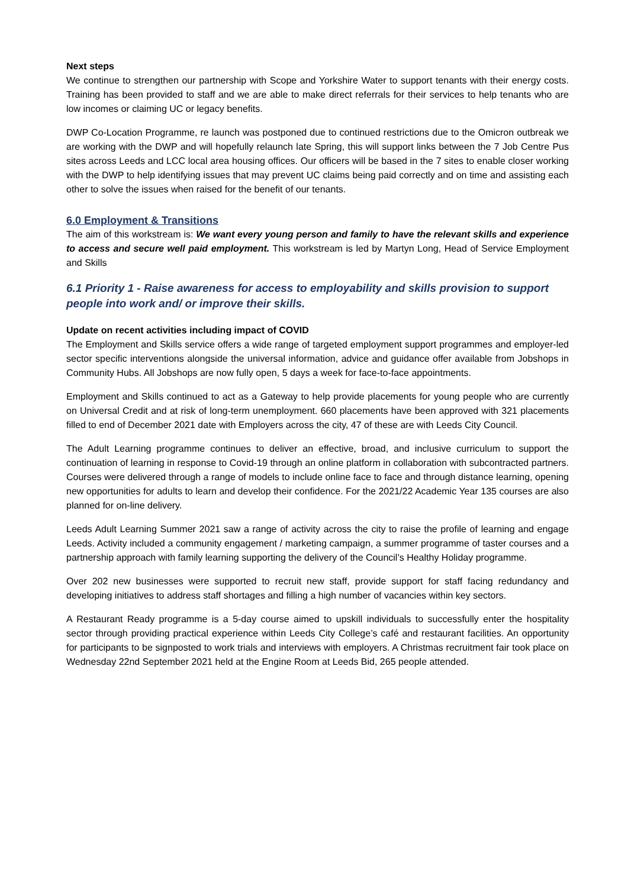Next steps
We continue to strengthen our partnership with Scope and Yorkshire Water to support tenants with their energy costs. Training has been provided to staff and we are able to make direct referrals for their services to help tenants who are low incomes or claiming UC or legacy benefits.
DWP Co-Location Programme, re launch was postponed due to continued restrictions due to the Omicron outbreak we are working with the DWP and will hopefully relaunch late Spring, this will support links between the 7 Job Centre Pus sites across Leeds and LCC local area housing offices. Our officers will be based in the 7 sites to enable closer working with the DWP to help identifying issues that may prevent UC claims being paid correctly and on time and assisting each other to solve the issues when raised for the benefit of our tenants.
6.0 Employment & Transitions
The aim of this workstream is: We want every young person and family to have the relevant skills and experience to access and secure well paid employment. This workstream is led by Martyn Long, Head of Service Employment and Skills
6.1 Priority 1 - Raise awareness for access to employability and skills provision to support people into work and/ or improve their skills.
Update on recent activities including impact of COVID
The Employment and Skills service offers a wide range of targeted employment support programmes and employer-led sector specific interventions alongside the universal information, advice and guidance offer available from Jobshops in Community Hubs. All Jobshops are now fully open, 5 days a week for face-to-face appointments.
Employment and Skills continued to act as a Gateway to help provide placements for young people who are currently on Universal Credit and at risk of long-term unemployment. 660 placements have been approved with 321 placements filled to end of December 2021 date with Employers across the city, 47 of these are with Leeds City Council.
The Adult Learning programme continues to deliver an effective, broad, and inclusive curriculum to support the continuation of learning in response to Covid-19 through an online platform in collaboration with subcontracted partners. Courses were delivered through a range of models to include online face to face and through distance learning, opening new opportunities for adults to learn and develop their confidence. For the 2021/22 Academic Year 135 courses are also planned for on-line delivery.
Leeds Adult Learning Summer 2021 saw a range of activity across the city to raise the profile of learning and engage Leeds. Activity included a community engagement / marketing campaign, a summer programme of taster courses and a partnership approach with family learning supporting the delivery of the Council’s Healthy Holiday programme.
Over 202 new businesses were supported to recruit new staff, provide support for staff facing redundancy and developing initiatives to address staff shortages and filling a high number of vacancies within key sectors.
A Restaurant Ready programme is a 5-day course aimed to upskill individuals to successfully enter the hospitality sector through providing practical experience within Leeds City College’s café and restaurant facilities. An opportunity for participants to be signposted to work trials and interviews with employers. A Christmas recruitment fair took place on Wednesday 22nd September 2021 held at the Engine Room at Leeds Bid, 265 people attended.